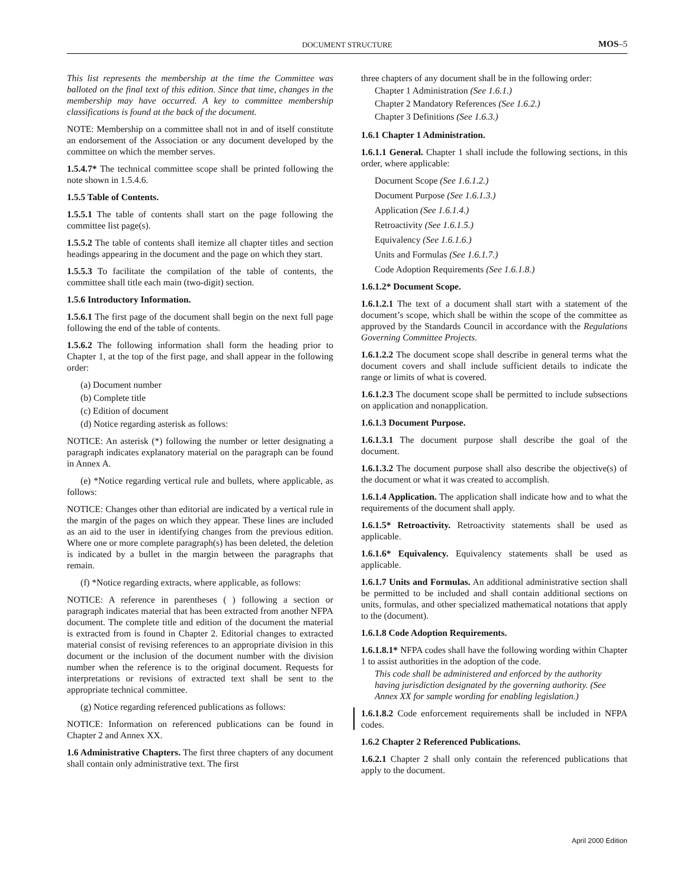DOCUMENT STRUCTURE MOS–5
This list represents the membership at the time the Committee was balloted on the final text of this edition. Since that time, changes in the membership may have occurred. A key to committee membership classifications is found at the back of the document.
NOTE: Membership on a committee shall not in and of itself constitute an endorsement of the Association or any document developed by the committee on which the member serves.
1.5.4.7* The technical committee scope shall be printed following the note shown in 1.5.4.6.
1.5.5 Table of Contents.
1.5.5.1 The table of contents shall start on the page following the committee list page(s).
1.5.5.2 The table of contents shall itemize all chapter titles and section headings appearing in the document and the page on which they start.
1.5.5.3 To facilitate the compilation of the table of contents, the committee shall title each main (two-digit) section.
1.5.6 Introductory Information.
1.5.6.1 The first page of the document shall begin on the next full page following the end of the table of contents.
1.5.6.2 The following information shall form the heading prior to Chapter 1, at the top of the first page, and shall appear in the following order:
(a) Document number
(b) Complete title
(c) Edition of document
(d) Notice regarding asterisk as follows:
NOTICE: An asterisk (*) following the number or letter designating a paragraph indicates explanatory material on the paragraph can be found in Annex A.
(e) *Notice regarding vertical rule and bullets, where applicable, as follows:
NOTICE: Changes other than editorial are indicated by a vertical rule in the margin of the pages on which they appear. These lines are included as an aid to the user in identifying changes from the previous edition. Where one or more complete paragraph(s) has been deleted, the deletion is indicated by a bullet in the margin between the paragraphs that remain.
(f) *Notice regarding extracts, where applicable, as follows:
NOTICE: A reference in parentheses ( ) following a section or paragraph indicates material that has been extracted from another NFPA document. The complete title and edition of the document the material is extracted from is found in Chapter 2. Editorial changes to extracted material consist of revising references to an appropriate division in this document or the inclusion of the document number with the division number when the reference is to the original document. Requests for interpretations or revisions of extracted text shall be sent to the appropriate technical committee.
(g) Notice regarding referenced publications as follows:
NOTICE: Information on referenced publications can be found in Chapter 2 and Annex XX.
1.6 Administrative Chapters. The first three chapters of any document shall contain only administrative text. The first
three chapters of any document shall be in the following order:
Chapter 1 Administration (See 1.6.1.)
Chapter 2 Mandatory References (See 1.6.2.)
Chapter 3 Definitions (See 1.6.3.)
1.6.1 Chapter 1 Administration.
1.6.1.1 General. Chapter 1 shall include the following sections, in this order, where applicable:
Document Scope (See 1.6.1.2.)
Document Purpose (See 1.6.1.3.)
Application (See 1.6.1.4.)
Retroactivity (See 1.6.1.5.)
Equivalency (See 1.6.1.6.)
Units and Formulas (See 1.6.1.7.)
Code Adoption Requirements (See 1.6.1.8.)
1.6.1.2* Document Scope.
1.6.1.2.1 The text of a document shall start with a statement of the document’s scope, which shall be within the scope of the committee as approved by the Standards Council in accordance with the Regulations Governing Committee Projects.
1.6.1.2.2 The document scope shall describe in general terms what the document covers and shall include sufficient details to indicate the range or limits of what is covered.
1.6.1.2.3 The document scope shall be permitted to include subsections on application and nonapplication.
1.6.1.3 Document Purpose.
1.6.1.3.1 The document purpose shall describe the goal of the document.
1.6.1.3.2 The document purpose shall also describe the objective(s) of the document or what it was created to accomplish.
1.6.1.4 Application. The application shall indicate how and to what the requirements of the document shall apply.
1.6.1.5* Retroactivity. Retroactivity statements shall be used as applicable.
1.6.1.6* Equivalency. Equivalency statements shall be used as applicable.
1.6.1.7 Units and Formulas. An additional administrative section shall be permitted to be included and shall contain additional sections on units, formulas, and other specialized mathematical notations that apply to the (document).
1.6.1.8 Code Adoption Requirements.
1.6.1.8.1* NFPA codes shall have the following wording within Chapter 1 to assist authorities in the adoption of the code.
This code shall be administered and enforced by the authority having jurisdiction designated by the governing authority. (See Annex XX for sample wording for enabling legislation.)
1.6.1.8.2 Code enforcement requirements shall be included in NFPA codes.
1.6.2 Chapter 2 Referenced Publications.
1.6.2.1 Chapter 2 shall only contain the referenced publications that apply to the document.
April 2000 Edition